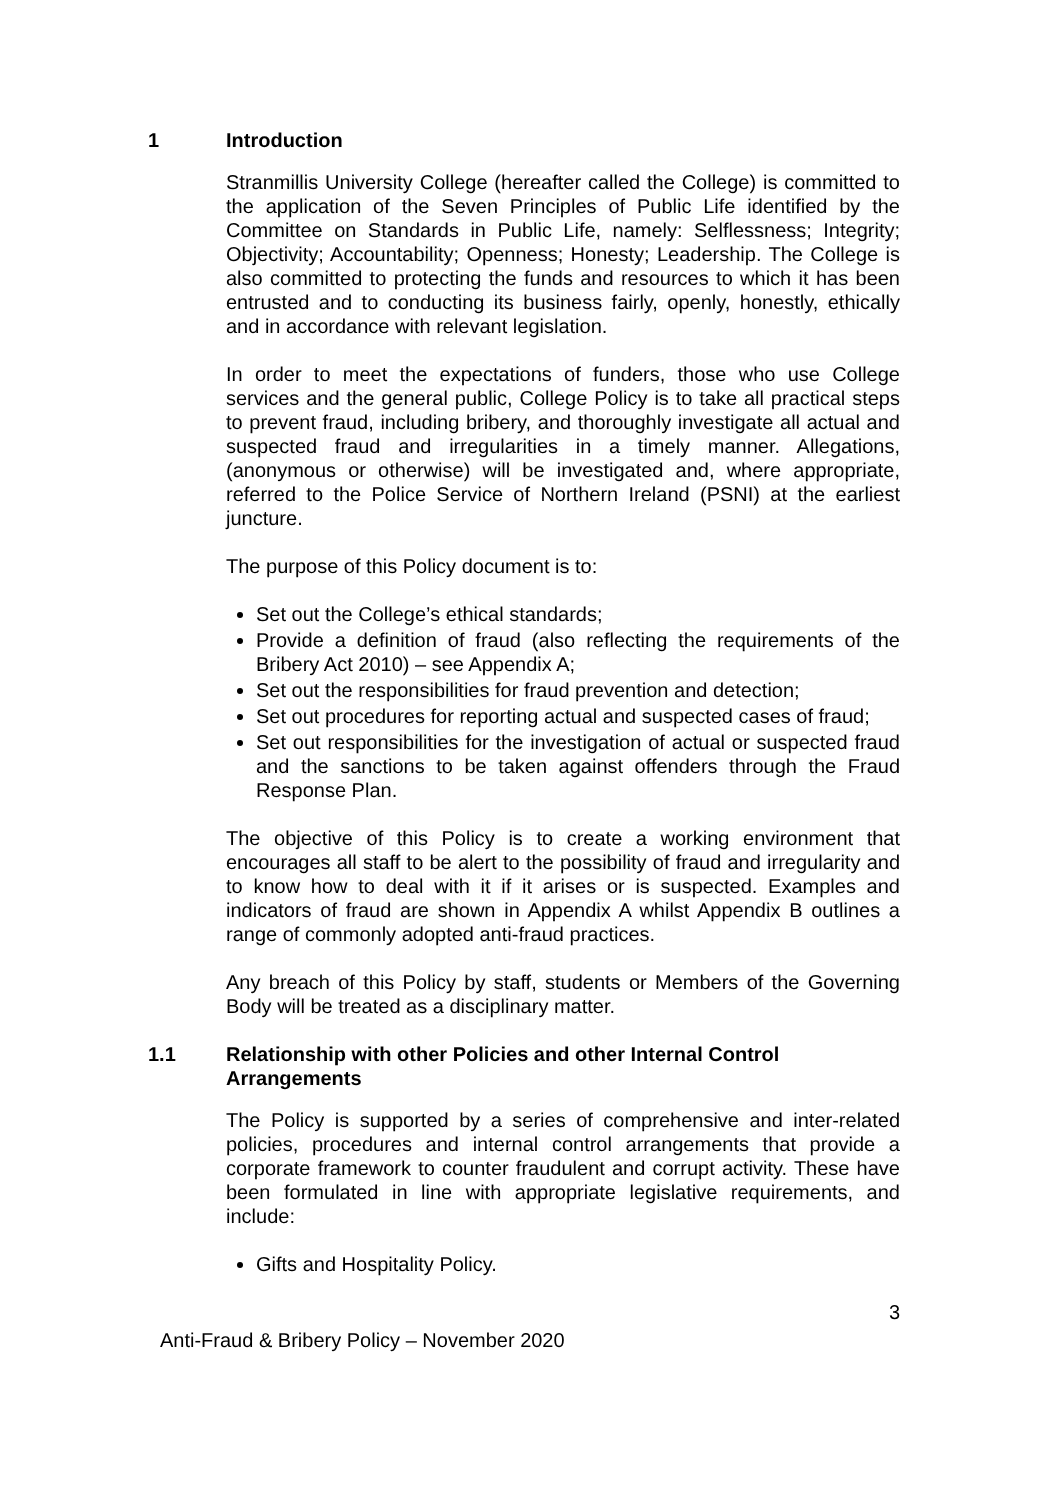1 Introduction
Stranmillis University College (hereafter called the College) is committed to the application of the Seven Principles of Public Life identified by the Committee on Standards in Public Life, namely: Selflessness; Integrity; Objectivity; Accountability; Openness; Honesty; Leadership. The College is also committed to protecting the funds and resources to which it has been entrusted and to conducting its business fairly, openly, honestly, ethically and in accordance with relevant legislation.
In order to meet the expectations of funders, those who use College services and the general public, College Policy is to take all practical steps to prevent fraud, including bribery, and thoroughly investigate all actual and suspected fraud and irregularities in a timely manner. Allegations, (anonymous or otherwise) will be investigated and, where appropriate, referred to the Police Service of Northern Ireland (PSNI) at the earliest juncture.
The purpose of this Policy document is to:
Set out the College’s ethical standards;
Provide a definition of fraud (also reflecting the requirements of the Bribery Act 2010) – see Appendix A;
Set out the responsibilities for fraud prevention and detection;
Set out procedures for reporting actual and suspected cases of fraud;
Set out responsibilities for the investigation of actual or suspected fraud and the sanctions to be taken against offenders through the Fraud Response Plan.
The objective of this Policy is to create a working environment that encourages all staff to be alert to the possibility of fraud and irregularity and to know how to deal with it if it arises or is suspected. Examples and indicators of fraud are shown in Appendix A whilst Appendix B outlines a range of commonly adopted anti-fraud practices.
Any breach of this Policy by staff, students or Members of the Governing Body will be treated as a disciplinary matter.
1.1 Relationship with other Policies and other Internal Control Arrangements
The Policy is supported by a series of comprehensive and inter-related policies, procedures and internal control arrangements that provide a corporate framework to counter fraudulent and corrupt activity. These have been formulated in line with appropriate legislative requirements, and include:
Gifts and Hospitality Policy.
3
Anti-Fraud & Bribery Policy – November 2020